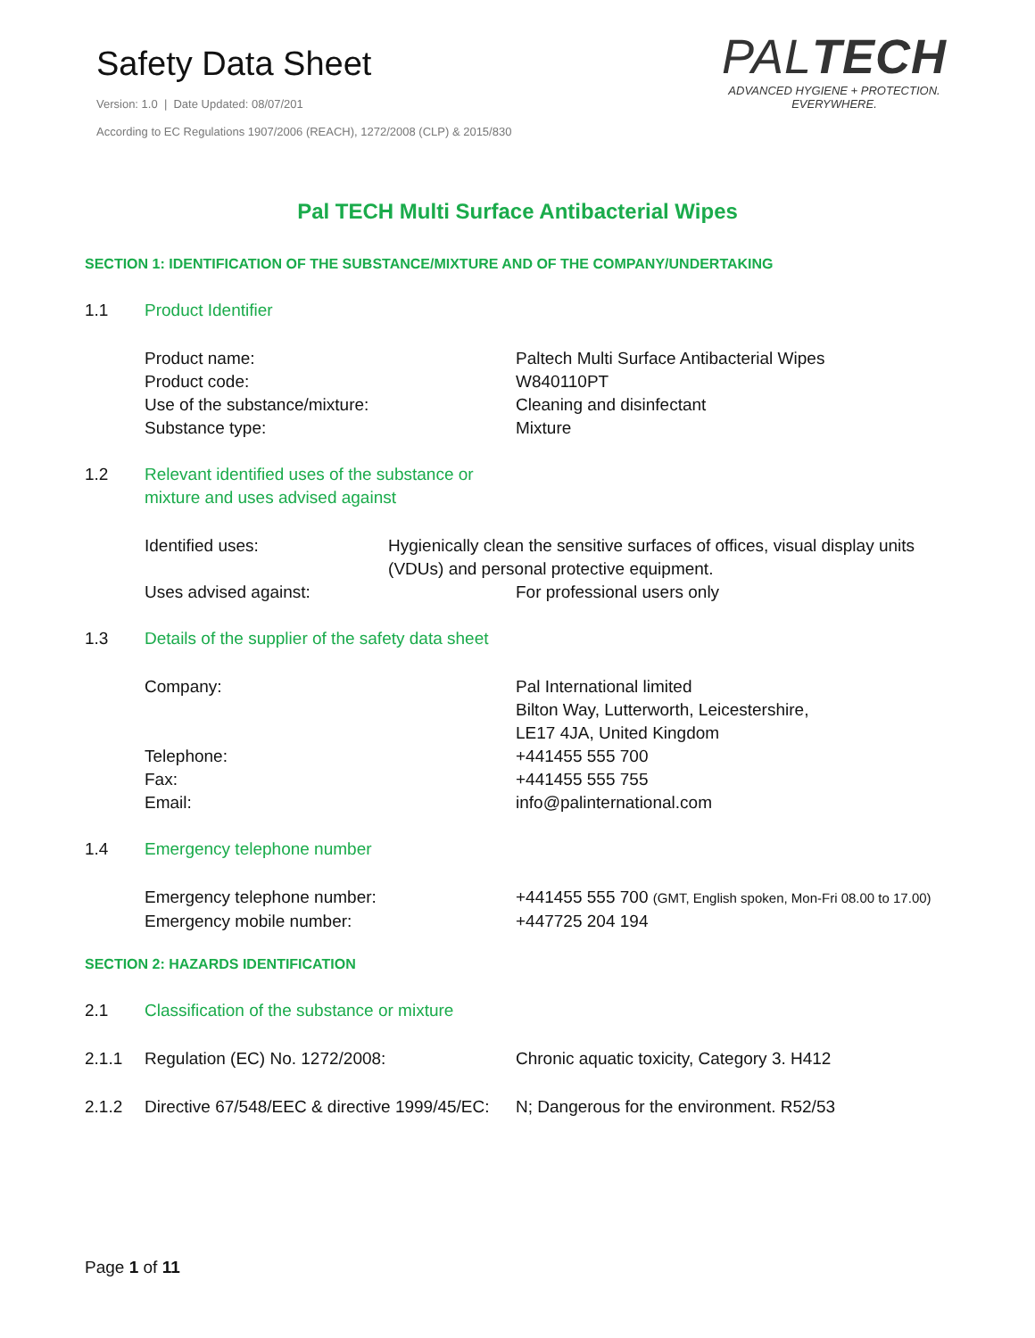Safety Data Sheet
Version: 1.0 | Date Updated: 08/07/201
According to EC Regulations 1907/2006 (REACH), 1272/2008 (CLP) & 2015/830
PALTECH
ADVANCED HYGIENE + PROTECTION.
EVERYWHERE.
Pal TECH Multi Surface Antibacterial Wipes
SECTION 1: IDENTIFICATION OF THE SUBSTANCE/MIXTURE AND OF THE COMPANY/UNDERTAKING
1.1 Product Identifier
Product name: Paltech Multi Surface Antibacterial Wipes
Product code: W840110PT
Use of the substance/mixture: Cleaning and disinfectant
Substance type: Mixture
1.2 Relevant identified uses of the substance or mixture and uses advised against
Identified uses: Hygienically clean the sensitive surfaces of offices, visual display units (VDUs) and personal protective equipment.
Uses advised against: For professional users only
1.3 Details of the supplier of the safety data sheet
Company: Pal International limited
Bilton Way, Lutterworth, Leicestershire,
LE17 4JA, United Kingdom
Telephone: +441455 555 700
Fax: +441455 555 755
Email: info@palinternational.com
1.4 Emergency telephone number
Emergency telephone number: +441455 555 700 (GMT, English spoken, Mon-Fri 08.00 to 17.00)
Emergency mobile number: +447725 204 194
SECTION 2: HAZARDS IDENTIFICATION
2.1 Classification of the substance or mixture
2.1.1 Regulation (EC) No. 1272/2008: Chronic aquatic toxicity, Category 3. H412
2.1.2 Directive 67/548/EEC & directive 1999/45/EC: N; Dangerous for the environment. R52/53
Page 1 of 11